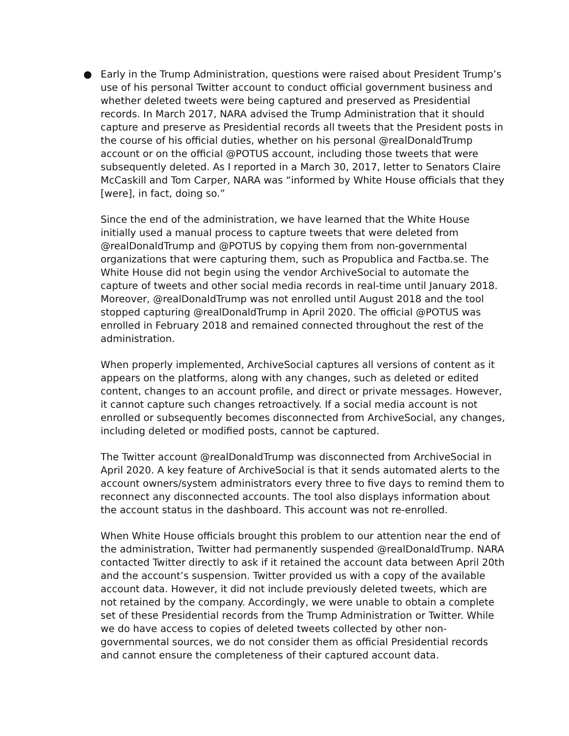●
Early in the Trump Administration, questions were raised about President Trump’s use of his personal Twitter account to conduct official government business and whether deleted tweets were being captured and preserved as Presidential records. In March 2017, NARA advised the Trump Administration that it should capture and preserve as Presidential records all tweets that the President posts in the course of his official duties, whether on his personal @realDonaldTrump account or on the official @POTUS account, including those tweets that were subsequently deleted. As I reported in a March 30, 2017, letter to Senators Claire McCaskill and Tom Carper, NARA was “informed by White House officials that they [were], in fact, doing so.”
Since the end of the administration, we have learned that the White House initially used a manual process to capture tweets that were deleted from @realDonaldTrump and @POTUS by copying them from non-governmental organizations that were capturing them, such as Propublica and Factba.se. The White House did not begin using the vendor ArchiveSocial to automate the capture of tweets and other social media records in real-time until January 2018. Moreover, @realDonaldTrump was not enrolled until August 2018 and the tool stopped capturing @realDonaldTrump in April 2020. The official @POTUS was enrolled in February 2018 and remained connected throughout the rest of the administration.
When properly implemented, ArchiveSocial captures all versions of content as it appears on the platforms, along with any changes, such as deleted or edited content, changes to an account profile, and direct or private messages. However, it cannot capture such changes retroactively. If a social media account is not enrolled or subsequently becomes disconnected from ArchiveSocial, any changes, including deleted or modified posts, cannot be captured.
The Twitter account @realDonaldTrump was disconnected from ArchiveSocial in April 2020. A key feature of ArchiveSocial is that it sends automated alerts to the account owners/system administrators every three to five days to remind them to reconnect any disconnected accounts. The tool also displays information about the account status in the dashboard. This account was not re-enrolled.
When White House officials brought this problem to our attention near the end of the administration, Twitter had permanently suspended @realDonaldTrump. NARA contacted Twitter directly to ask if it retained the account data between April 20th and the account’s suspension. Twitter provided us with a copy of the available account data. However, it did not include previously deleted tweets, which are not retained by the company. Accordingly, we were unable to obtain a complete set of these Presidential records from the Trump Administration or Twitter. While we do have access to copies of deleted tweets collected by other non-governmental sources, we do not consider them as official Presidential records and cannot ensure the completeness of their captured account data.